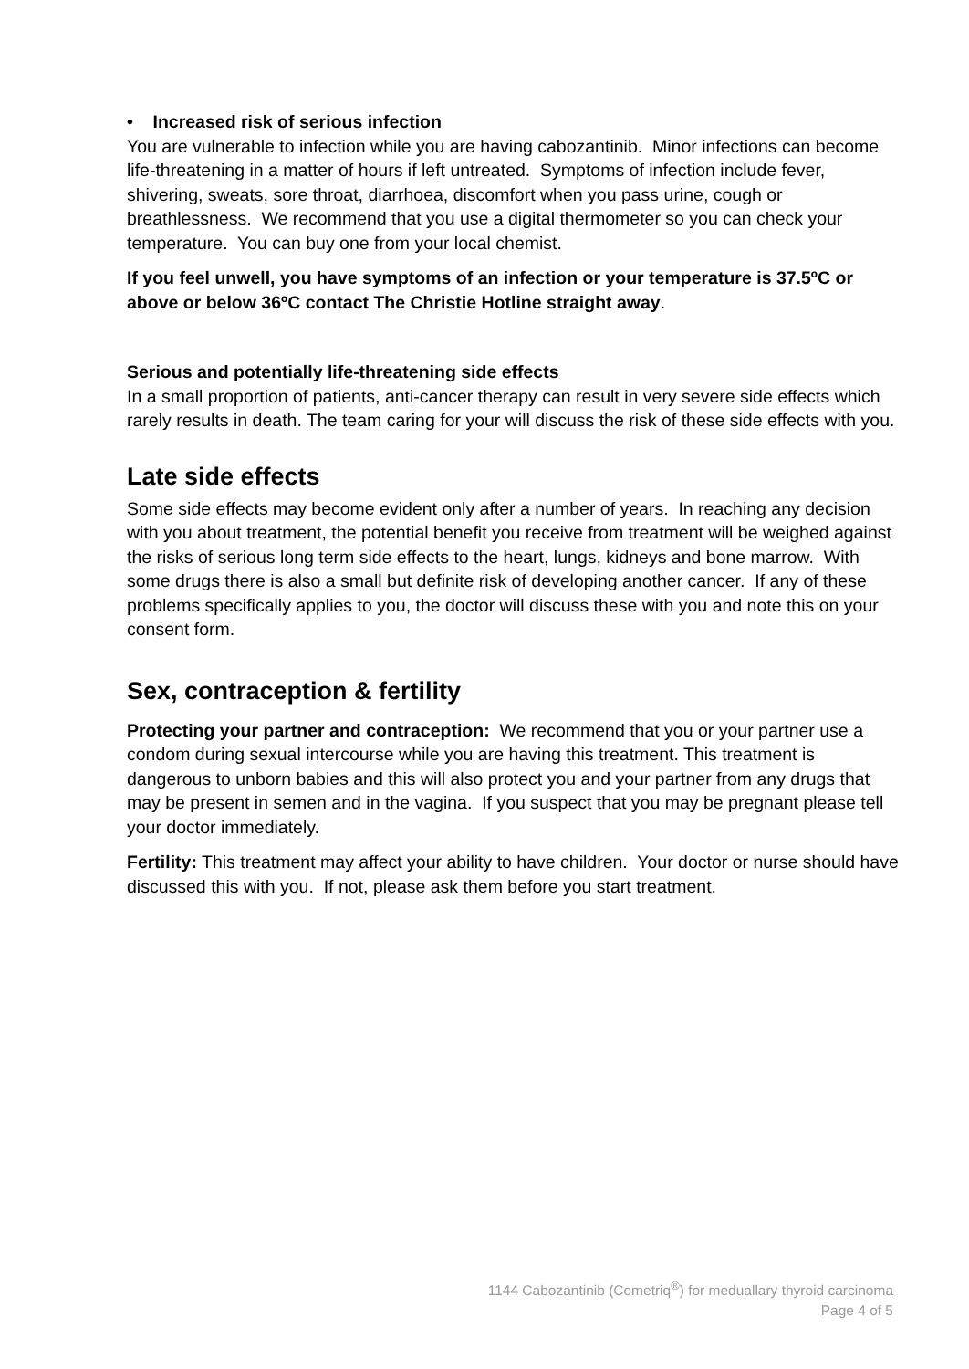• Increased risk of serious infection
You are vulnerable to infection while you are having cabozantinib. Minor infections can become life-threatening in a matter of hours if left untreated. Symptoms of infection include fever, shivering, sweats, sore throat, diarrhoea, discomfort when you pass urine, cough or breathlessness. We recommend that you use a digital thermometer so you can check your temperature. You can buy one from your local chemist.
If you feel unwell, you have symptoms of an infection or your temperature is 37.5ºC or above or below 36ºC contact The Christie Hotline straight away.
Serious and potentially life-threatening side effects
In a small proportion of patients, anti-cancer therapy can result in very severe side effects which rarely results in death. The team caring for your will discuss the risk of these side effects with you.
Late side effects
Some side effects may become evident only after a number of years. In reaching any decision with you about treatment, the potential benefit you receive from treatment will be weighed against the risks of serious long term side effects to the heart, lungs, kidneys and bone marrow. With some drugs there is also a small but definite risk of developing another cancer. If any of these problems specifically applies to you, the doctor will discuss these with you and note this on your consent form.
Sex, contraception & fertility
Protecting your partner and contraception: We recommend that you or your partner use a condom during sexual intercourse while you are having this treatment. This treatment is dangerous to unborn babies and this will also protect you and your partner from any drugs that may be present in semen and in the vagina. If you suspect that you may be pregnant please tell your doctor immediately.
Fertility: This treatment may affect your ability to have children. Your doctor or nurse should have discussed this with you. If not, please ask them before you start treatment.
1144 Cabozantinib (Cometriq<sup>®</sup>) for meduallary thyroid carcinoma
Page 4 of 5